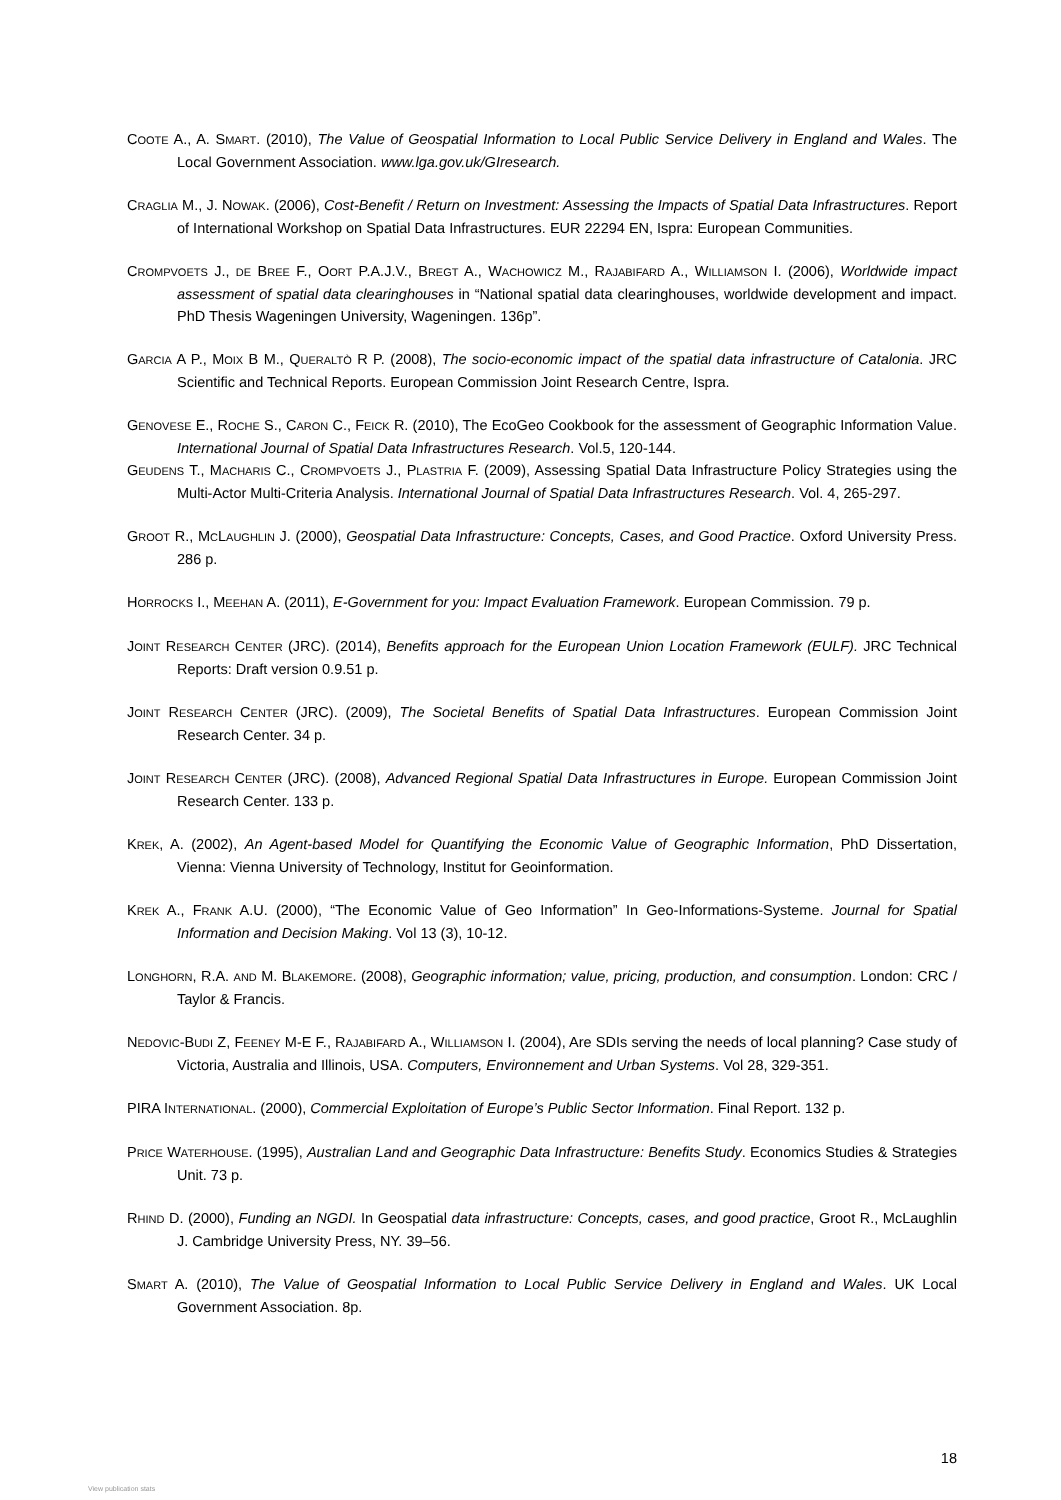COOTE A., A. SMART. (2010), The Value of Geospatial Information to Local Public Service Delivery in England and Wales. The Local Government Association. www.lga.gov.uk/GIresearch.
CRAGLIA M., J. NOWAK. (2006), Cost-Benefit / Return on Investment: Assessing the Impacts of Spatial Data Infrastructures. Report of International Workshop on Spatial Data Infrastructures. EUR 22294 EN, Ispra: European Communities.
CROMPVOETS J., DE BREE F., OORT P.A.J.V., BREGT A., WACHOWICZ M., RAJABIFARD A., WILLIAMSON I. (2006), Worldwide impact assessment of spatial data clearinghouses in “National spatial data clearinghouses, worldwide development and impact. PhD Thesis Wageningen University, Wageningen. 136p”.
GARCIA A P., MOIX B M., QUERALTÒ R P. (2008), The socio-economic impact of the spatial data infrastructure of Catalonia. JRC Scientific and Technical Reports. European Commission Joint Research Centre, Ispra.
GENOVESE E., ROCHE S., CARON C., FEICK R. (2010), The EcoGeo Cookbook for the assessment of Geographic Information Value. International Journal of Spatial Data Infrastructures Research. Vol.5, 120-144.
GEUDENS T., MACHARIS C., CROMPVOETS J., PLASTRIA F. (2009), Assessing Spatial Data Infrastructure Policy Strategies using the Multi-Actor Multi-Criteria Analysis. International Journal of Spatial Data Infrastructures Research. Vol. 4, 265-297.
GROOT R., MCLAUGHLIN J. (2000), Geospatial Data Infrastructure: Concepts, Cases, and Good Practice. Oxford University Press. 286 p.
HORROCKS I., MEEHAN A. (2011), E-Government for you: Impact Evaluation Framework. European Commission. 79 p.
JOINT RESEARCH CENTER (JRC). (2014), Benefits approach for the European Union Location Framework (EULF). JRC Technical Reports: Draft version 0.9.51 p.
JOINT RESEARCH CENTER (JRC). (2009), The Societal Benefits of Spatial Data Infrastructures. European Commission Joint Research Center. 34 p.
JOINT RESEARCH CENTER (JRC). (2008), Advanced Regional Spatial Data Infrastructures in Europe. European Commission Joint Research Center. 133 p.
KREK, A. (2002), An Agent-based Model for Quantifying the Economic Value of Geographic Information, PhD Dissertation, Vienna: Vienna University of Technology, Institut for Geoinformation.
KREK A., FRANK A.U. (2000), “The Economic Value of Geo Information” In Geo-Informations-Systeme. Journal for Spatial Information and Decision Making. Vol 13 (3), 10-12.
LONGHORN, R.A. AND M. BLAKEMORE. (2008), Geographic information; value, pricing, production, and consumption. London: CRC / Taylor & Francis.
NEDOVIC-BUDI Z, FEENEY M-E F., RAJABIFARD A., WILLIAMSON I. (2004), Are SDIs serving the needs of local planning? Case study of Victoria, Australia and Illinois, USA. Computers, Environnement and Urban Systems. Vol 28, 329-351.
PIRA INTERNATIONAL. (2000), Commercial Exploitation of Europe’s Public Sector Information. Final Report. 132 p.
PRICE WATERHOUSE. (1995), Australian Land and Geographic Data Infrastructure: Benefits Study. Economics Studies & Strategies Unit. 73 p.
RHIND D. (2000), Funding an NGDI. In Geospatial data infrastructure: Concepts, cases, and good practice, Groot R., McLaughlin J. Cambridge University Press, NY. 39–56.
SMART A. (2010), The Value of Geospatial Information to Local Public Service Delivery in England and Wales. UK Local Government Association. 8p.
18
View publication stats